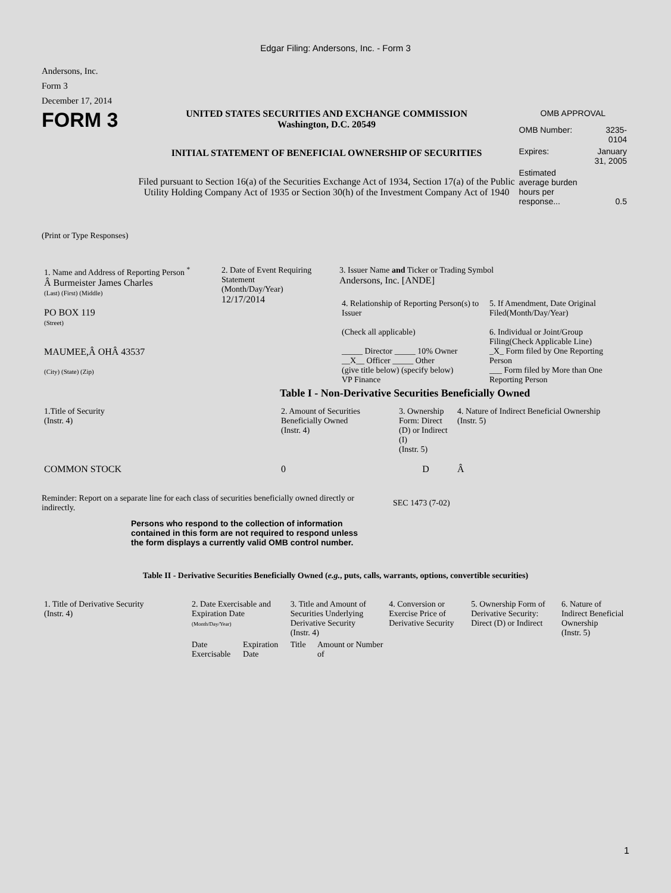Edgar Filing: Andersons, Inc. - Form 3
Andersons, Inc.
Form 3
December 17, 2014
FORM 3
UNITED STATES SECURITIES AND EXCHANGE COMMISSION
Washington, D.C. 20549
INITIAL STATEMENT OF BENEFICIAL OWNERSHIP OF SECURITIES
Filed pursuant to Section 16(a) of the Securities Exchange Act of 1934, Section 17(a) of the Public Utility Holding Company Act of 1935 or Section 30(h) of the Investment Company Act of 1940
OMB APPROVAL
| OMB Number: | 3235-0104 |
| Expires: | January 31, 2005 |
| Estimated average burden hours per response... | 0.5 |
(Print or Type Responses)
| 1. Name and Address of Reporting Person <sup>*</sup> Â Burmeister James Charles (Last) (First) (Middle) PO BOX 119 (Street) MAUMEE,Â OHÂ 43537 (City) (State) (Zip) | 2. Date of Event Requiring Statement (Month/Day/Year) 12/17/2014 | 3. Issuer Name and Ticker or Trading Symbol Andersons, Inc. [ANDE] / 4. Relationship of Reporting Person(s) to Issuer (Check all applicable) _____ Director _____ 10% Owner __X__ Officer _____ Other (give title below) (specify below) VP Finance / 5. If Amendment, Date Original Filed(Month/Day/Year) 6. Individual or Joint/Group Filing(Check Applicable Line) _X_ Form filed by One Reporting Person ___ Form filed by More than One Reporting Person / |
Table I - Non-Derivative Securities Beneficially Owned
| 1.Title of Security (Instr. 4) | 2. Amount of Securities Beneficially Owned (Instr. 4) | 3. Ownership Form: Direct (D) or Indirect (I) (Instr. 5) | 4. Nature of Indirect Beneficial Ownership (Instr. 5) |
| --- | --- | --- | --- |
| COMMON STOCK | 0 | D | Â |
Reminder: Report on a separate line for each class of securities beneficially owned directly or indirectly.
SEC 1473 (7-02)
Persons who respond to the collection of information contained in this form are not required to respond unless the form displays a currently valid OMB control number.
Table II - Derivative Securities Beneficially Owned (e.g., puts, calls, warrants, options, convertible securities)
| 1. Title of Derivative Security (Instr. 4) | 2. Date Exercisable and Expiration Date (Month/Day/Year) | | 3. Title and Amount of Securities Underlying Derivative Security (Instr. 4) | | 4. Conversion or Exercise Price of Derivative Security | 5. Ownership Form of Derivative Security: Direct (D) or Indirect | 6. Nature of Indirect Beneficial Ownership (Instr. 5) |
| --- | --- | --- | --- | --- | --- | --- | --- |
| | Date Exercisable | Expiration Date | Title | Amount or Number of | | | |
1